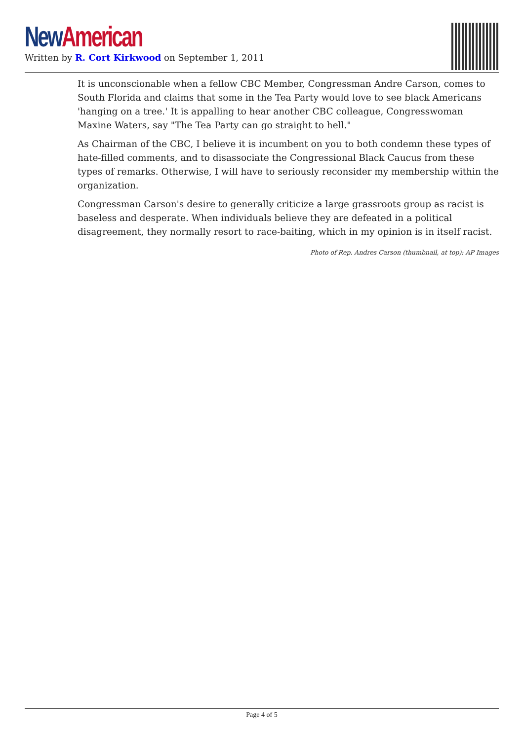New American
Written by R. Cort Kirkwood on September 1, 2011
It is unconscionable when a fellow CBC Member, Congressman Andre Carson, comes to South Florida and claims that some in the Tea Party would love to see black Americans 'hanging on a tree.' It is appalling to hear another CBC colleague, Congresswoman Maxine Waters, say "The Tea Party can go straight to hell."
As Chairman of the CBC, I believe it is incumbent on you to both condemn these types of hate-filled comments, and to disassociate the Congressional Black Caucus from these types of remarks. Otherwise, I will have to seriously reconsider my membership within the organization.
Congressman Carson's desire to generally criticize a large grassroots group as racist is baseless and desperate. When individuals believe they are defeated in a political disagreement, they normally resort to race-baiting, which in my opinion is in itself racist.
Photo of Rep. Andres Carson (thumbnail, at top): AP Images
Page 4 of 5